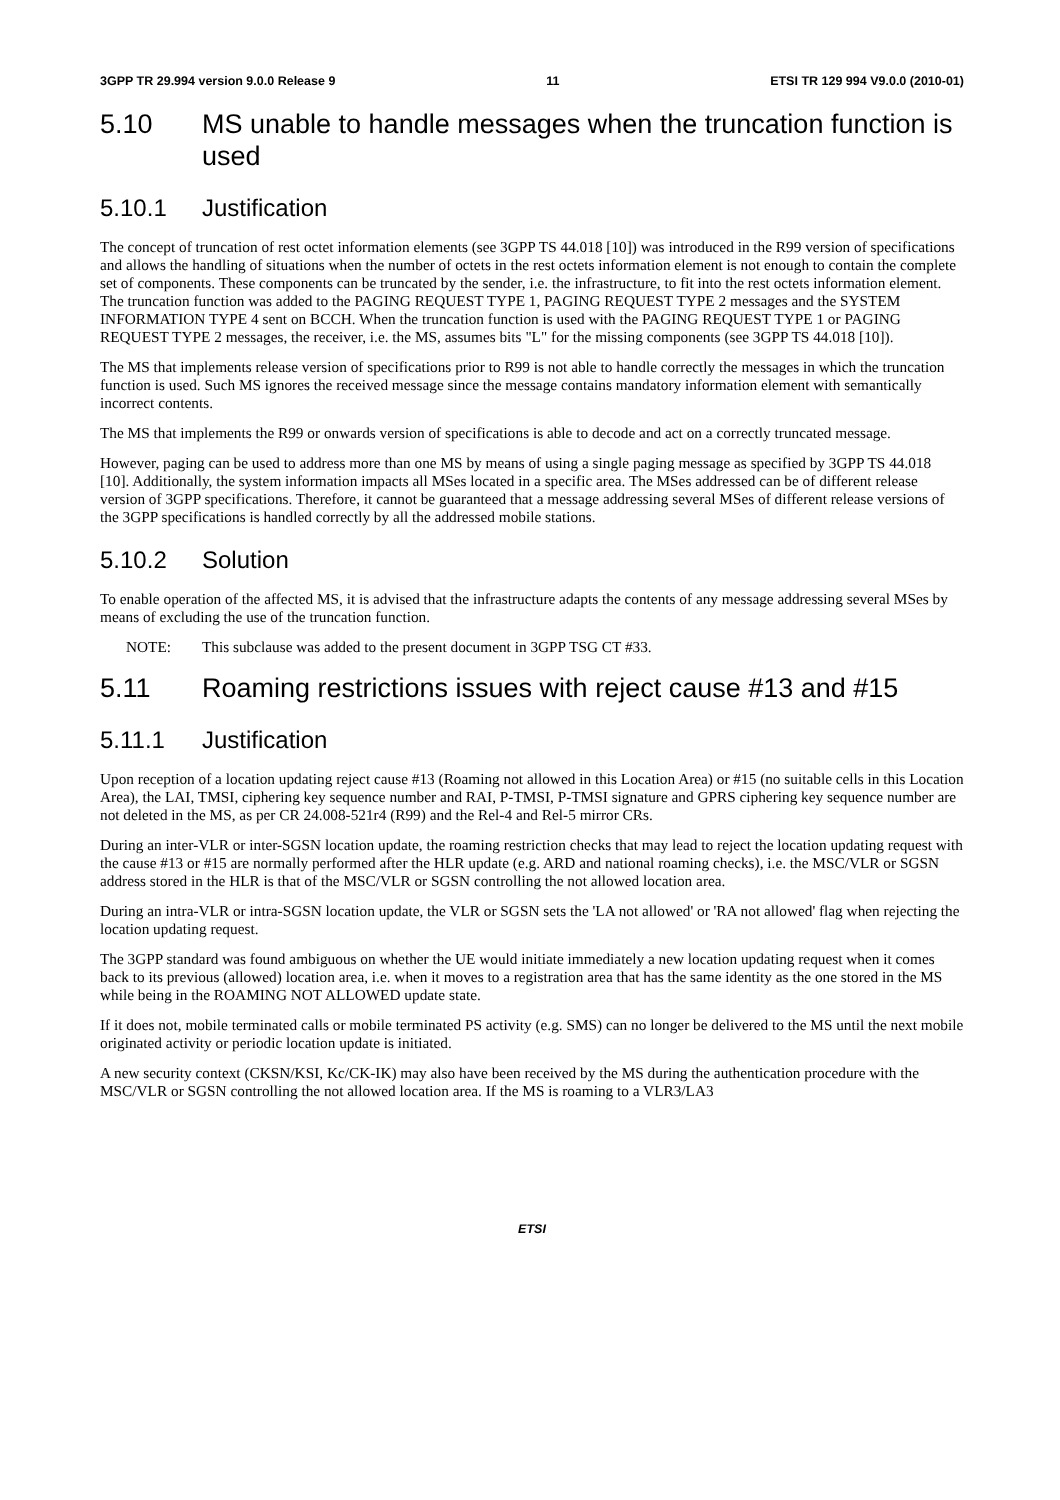3GPP TR 29.994 version 9.0.0 Release 9 11 ETSI TR 129 994 V9.0.0 (2010-01)
5.10 MS unable to handle messages when the truncation function is used
5.10.1 Justification
The concept of truncation of rest octet information elements (see 3GPP TS 44.018 [10]) was introduced in the R99 version of specifications and allows the handling of situations when the number of octets in the rest octets information element is not enough to contain the complete set of components. These components can be truncated by the sender, i.e. the infrastructure, to fit into the rest octets information element. The truncation function was added to the PAGING REQUEST TYPE 1, PAGING REQUEST TYPE 2 messages and the SYSTEM INFORMATION TYPE 4 sent on BCCH. When the truncation function is used with the PAGING REQUEST TYPE 1 or PAGING REQUEST TYPE 2 messages, the receiver, i.e. the MS, assumes bits "L" for the missing components (see 3GPP TS 44.018 [10]).
The MS that implements release version of specifications prior to R99 is not able to handle correctly the messages in which the truncation function is used. Such MS ignores the received message since the message contains mandatory information element with semantically incorrect contents.
The MS that implements the R99 or onwards version of specifications is able to decode and act on a correctly truncated message.
However, paging can be used to address more than one MS by means of using a single paging message as specified by 3GPP TS 44.018 [10]. Additionally, the system information impacts all MSes located in a specific area. The MSes addressed can be of different release version of 3GPP specifications. Therefore, it cannot be guaranteed that a message addressing several MSes of different release versions of the 3GPP specifications is handled correctly by all the addressed mobile stations.
5.10.2 Solution
To enable operation of the affected MS, it is advised that the infrastructure adapts the contents of any message addressing several MSes by means of excluding the use of the truncation function.
NOTE: This subclause was added to the present document in 3GPP TSG CT #33.
5.11 Roaming restrictions issues with reject cause #13 and #15
5.11.1 Justification
Upon reception of a location updating reject cause #13 (Roaming not allowed in this Location Area) or #15 (no suitable cells in this Location Area), the LAI, TMSI, ciphering key sequence number and RAI, P-TMSI, P-TMSI signature and GPRS ciphering key sequence number are not deleted in the MS, as per CR 24.008-521r4 (R99) and the Rel-4 and Rel-5 mirror CRs.
During an inter-VLR or inter-SGSN location update, the roaming restriction checks that may lead to reject the location updating request with the cause #13 or #15 are normally performed after the HLR update (e.g. ARD and national roaming checks), i.e. the MSC/VLR or SGSN address stored in the HLR is that of the MSC/VLR or SGSN controlling the not allowed location area.
During an intra-VLR or intra-SGSN location update, the VLR or SGSN sets the 'LA not allowed' or 'RA not allowed' flag when rejecting the location updating request.
The 3GPP standard was found ambiguous on whether the UE would initiate immediately a new location updating request when it comes back to its previous (allowed) location area, i.e. when it moves to a registration area that has the same identity as the one stored in the MS while being in the ROAMING NOT ALLOWED update state.
If it does not, mobile terminated calls or mobile terminated PS activity (e.g. SMS) can no longer be delivered to the MS until the next mobile originated activity or periodic location update is initiated.
A new security context (CKSN/KSI, Kc/CK-IK) may also have been received by the MS during the authentication procedure with the MSC/VLR or SGSN controlling the not allowed location area. If the MS is roaming to a VLR3/LA3
ETSI